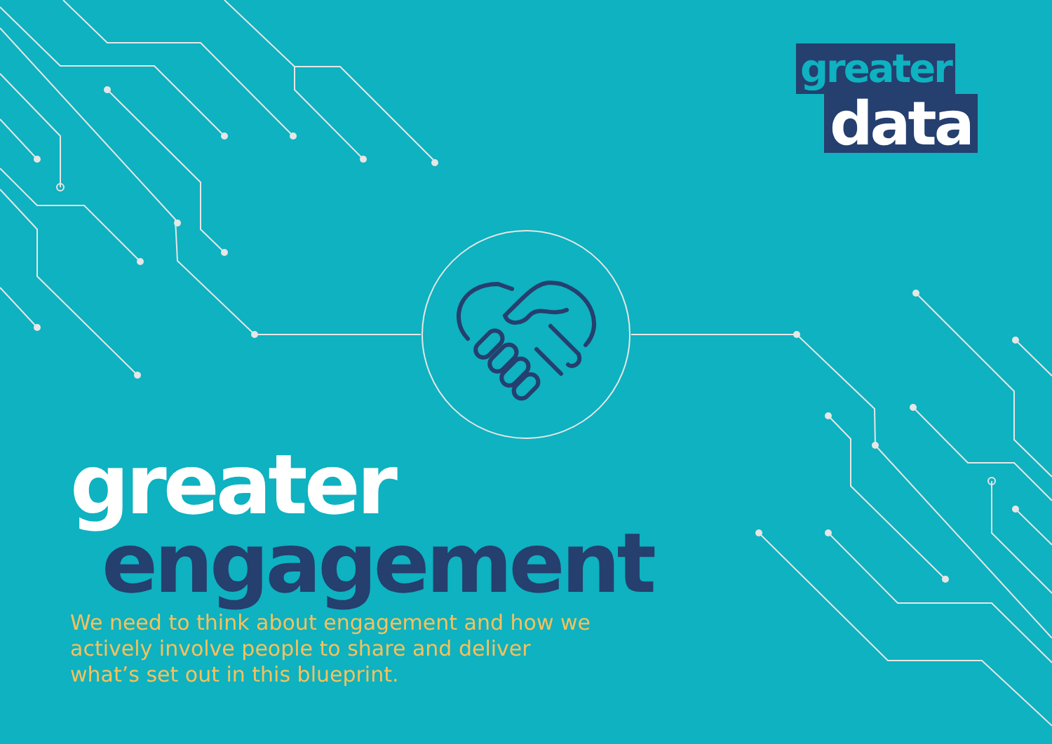greater
data
greater
engagement
We need to think about engagement and how we actively involve people to share and deliver what’s set out in this blueprint.